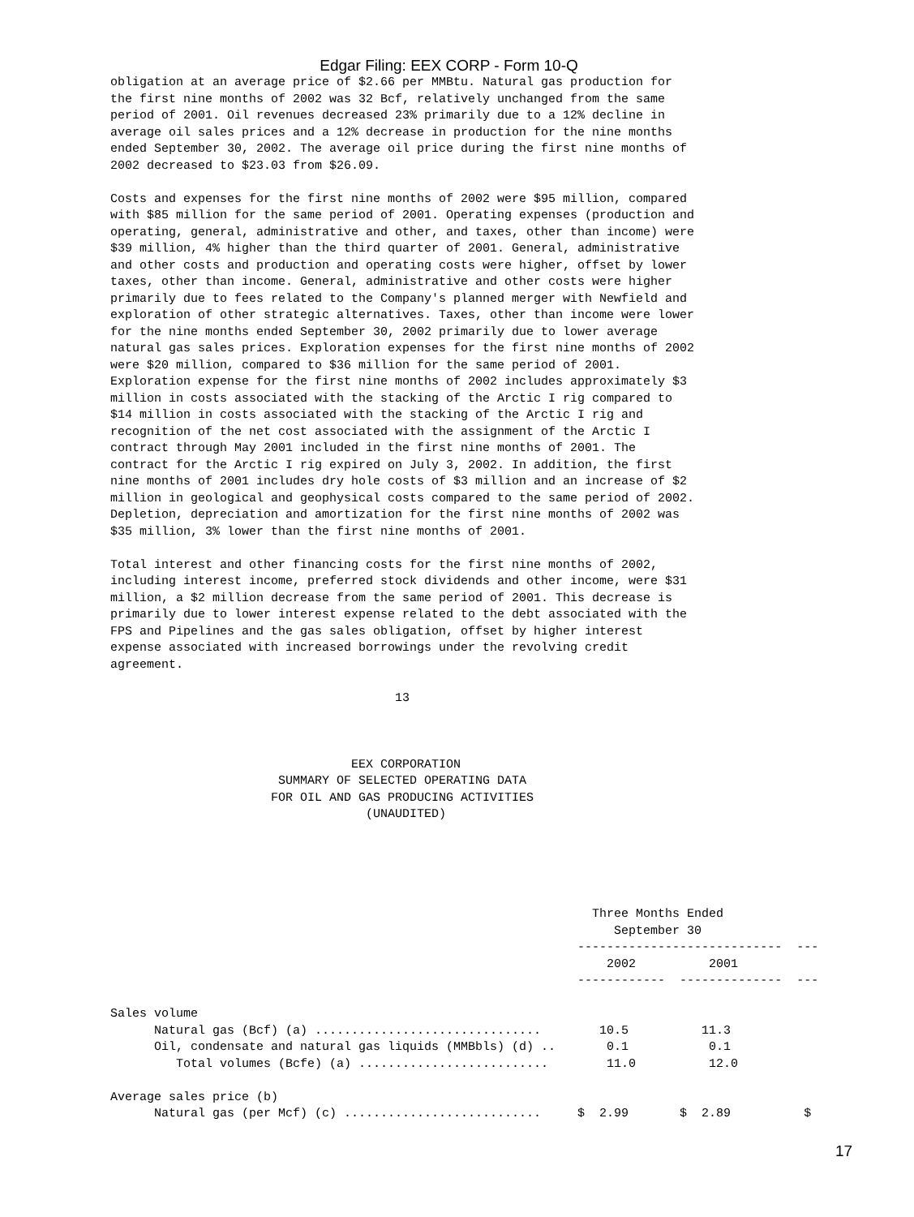Edgar Filing: EEX CORP - Form 10-Q
obligation at an average price of $2.66 per MMBtu. Natural gas production for
the first nine months of 2002 was 32 Bcf, relatively unchanged from the same
period of 2001. Oil revenues decreased 23% primarily due to a 12% decline in
average oil sales prices and a 12% decrease in production for the nine months
ended September 30, 2002. The average oil price during the first nine months of
2002 decreased to $23.03 from $26.09.

Costs and expenses for the first nine months of 2002 were $95 million, compared
with $85 million for the same period of 2001. Operating expenses (production and
operating, general, administrative and other, and taxes, other than income) were
$39 million, 4% higher than the third quarter of 2001. General, administrative
and other costs and production and operating costs were higher, offset by lower
taxes, other than income. General, administrative and other costs were higher
primarily due to fees related to the Company's planned merger with Newfield and
exploration of other strategic alternatives. Taxes, other than income were lower
for the nine months ended September 30, 2002 primarily due to lower average
natural gas sales prices. Exploration expenses for the first nine months of 2002
were $20 million, compared to $36 million for the same period of 2001.
Exploration expense for the first nine months of 2002 includes approximately $3
million in costs associated with the stacking of the Arctic I rig compared to
$14 million in costs associated with the stacking of the Arctic I rig and
recognition of the net cost associated with the assignment of the Arctic I
contract through May 2001 included in the first nine months of 2001. The
contract for the Arctic I rig expired on July 3, 2002. In addition, the first
nine months of 2001 includes dry hole costs of $3 million and an increase of $2
million in geological and geophysical costs compared to the same period of 2002.
Depletion, depreciation and amortization for the first nine months of 2002 was
$35 million, 3% lower than the first nine months of 2001.

Total interest and other financing costs for the first nine months of 2002,
including interest income, preferred stock dividends and other income, were $31
million, a $2 million decrease from the same period of 2001. This decrease is
primarily due to lower interest expense related to the debt associated with the
FPS and Pipelines and the gas sales obligation, offset by higher interest
expense associated with increased borrowings under the revolving credit
agreement.

                                       13



                                 EEX CORPORATION
                       SUMMARY OF SELECTED OPERATING DATA
                      FOR OIL AND GAS PRODUCING ACTIVITIES
                                   (UNAUDITED)





                                                                  Three Months Ended
                                                                     September 30
                                                                ----------------------------  ---
                                                                    2002          2001
                                                                ------------  --------------  ---

Sales volume
      Natural gas (Bcf) (a) ...............................        10.5          11.3
      Oil, condensate and natural gas liquids (MMBbls) (d) ..       0.1           0.1
         Total volumes (Bcfe) (a) ..........................        11.0          12.0

Average sales price (b)
      Natural gas (per Mcf) (c) ...........................     $  2.99       $  2.89          $
17